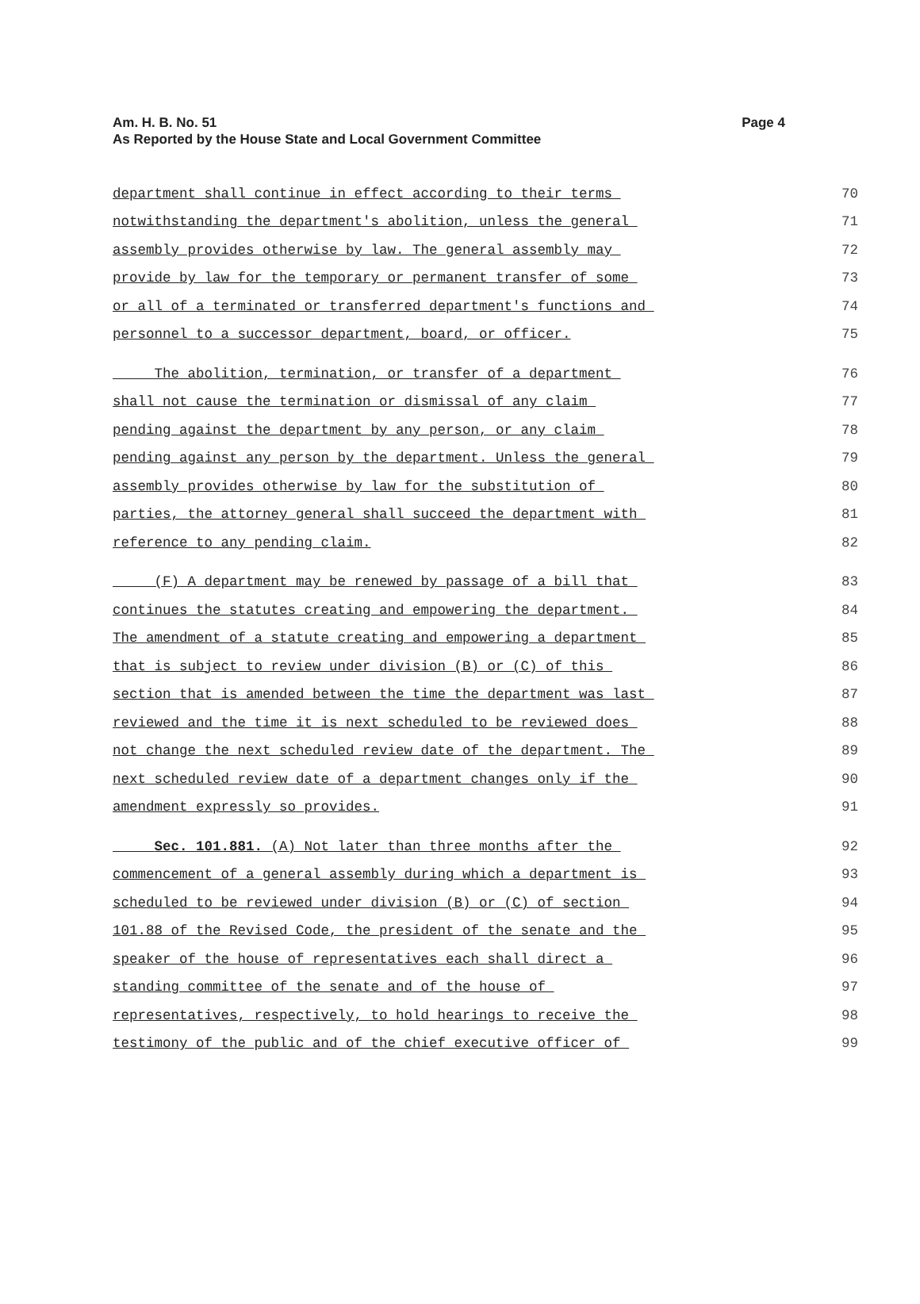Page 4 Am. H. B. No. 51
As Reported by the House State and Local Government Committee
department shall continue in effect according to their terms 70
notwithstanding the department's abolition, unless the general 71
assembly provides otherwise by law. The general assembly may 72
provide by law for the temporary or permanent transfer of some 73
or all of a terminated or transferred department's functions and 74
personnel to a successor department, board, or officer. 75
The abolition, termination, or transfer of a department 76
shall not cause the termination or dismissal of any claim 77
pending against the department by any person, or any claim 78
pending against any person by the department. Unless the general 79
assembly provides otherwise by law for the substitution of 80
parties, the attorney general shall succeed the department with 81
reference to any pending claim. 82
(F) A department may be renewed by passage of a bill that 83
continues the statutes creating and empowering the department. 84
The amendment of a statute creating and empowering a department 85
that is subject to review under division (B) or (C) of this 86
section that is amended between the time the department was last 87
reviewed and the time it is next scheduled to be reviewed does 88
not change the next scheduled review date of the department. The 89
next scheduled review date of a department changes only if the 90
amendment expressly so provides. 91
Sec. 101.881. (A) Not later than three months after the 92
commencement of a general assembly during which a department is 93
scheduled to be reviewed under division (B) or (C) of section 94
101.88 of the Revised Code, the president of the senate and the 95
speaker of the house of representatives each shall direct a 96
standing committee of the senate and of the house of 97
representatives, respectively, to hold hearings to receive the 98
testimony of the public and of the chief executive officer of 99